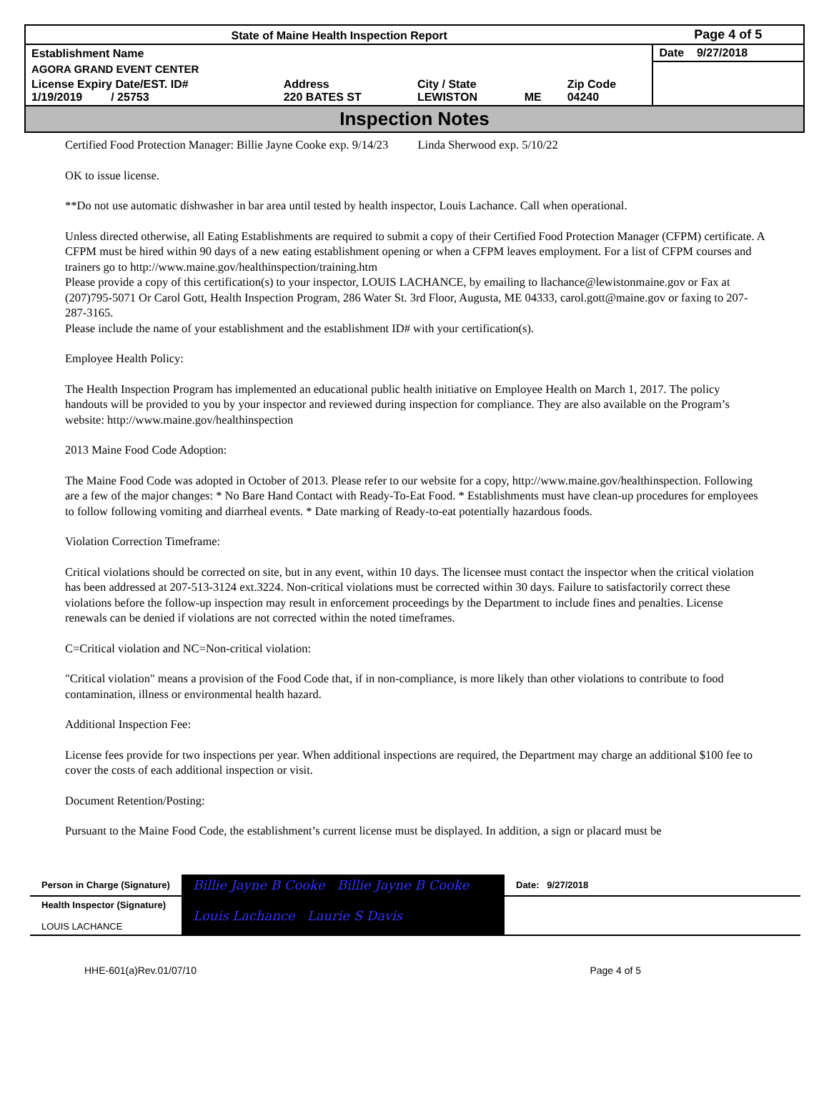| State of Maine Health Inspection Report | | | | | Page 4 of 5 |
| Establishment Name | | | | | Date 9/27/2018 |
| AGORA GRAND EVENT CENTER | | | | | |
| License Expiry Date/EST. ID# 1/19/2019 / 25753 | Address 220 BATES ST | City / State LEWISTON | ME | Zip Code 04240 | |
Inspection Notes
Certified Food Protection Manager: Billie Jayne Cooke exp. 9/14/23 Linda Sherwood exp. 5/10/22
OK to issue license.
**Do not use automatic dishwasher in bar area until tested by health inspector, Louis Lachance. Call when operational.
Unless directed otherwise, all Eating Establishments are required to submit a copy of their Certified Food Protection Manager (CFPM) certificate. A CFPM must be hired within 90 days of a new eating establishment opening or when a CFPM leaves employment. For a list of CFPM courses and trainers go to http://www.maine.gov/healthinspection/training.htm
Please provide a copy of this certification(s) to your inspector, LOUIS LACHANCE, by emailing to llachance@lewistonmaine.gov or Fax at (207)795-5071 Or Carol Gott, Health Inspection Program, 286 Water St. 3rd Floor, Augusta, ME 04333, carol.gott@maine.gov or faxing to 207-287-3165.
Please include the name of your establishment and the establishment ID# with your certification(s).
Employee Health Policy:
The Health Inspection Program has implemented an educational public health initiative on Employee Health on March 1, 2017. The policy handouts will be provided to you by your inspector and reviewed during inspection for compliance. They are also available on the Program’s website: http://www.maine.gov/healthinspection
2013 Maine Food Code Adoption:
The Maine Food Code was adopted in October of 2013. Please refer to our website for a copy, http://www.maine.gov/healthinspection. Following are a few of the major changes: * No Bare Hand Contact with Ready-To-Eat Food. * Establishments must have clean-up procedures for employees to follow following vomiting and diarrheal events. * Date marking of Ready-to-eat potentially hazardous foods.
Violation Correction Timeframe:
Critical violations should be corrected on site, but in any event, within 10 days. The licensee must contact the inspector when the critical violation has been addressed at 207-513-3124 ext.3224. Non-critical violations must be corrected within 30 days. Failure to satisfactorily correct these violations before the follow-up inspection may result in enforcement proceedings by the Department to include fines and penalties. License renewals can be denied if violations are not corrected within the noted timeframes.
C=Critical violation and NC=Non-critical violation:
"Critical violation" means a provision of the Food Code that, if in non-compliance, is more likely than other violations to contribute to food contamination, illness or environmental health hazard.
Additional Inspection Fee:
License fees provide for two inspections per year. When additional inspections are required, the Department may charge an additional $100 fee to cover the costs of each additional inspection or visit.
Document Retention/Posting:
Pursuant to the Maine Food Code, the establishment’s current license must be displayed. In addition, a sign or placard must be
| Person in Charge (Signature) | Billie Jayne B Cooke Billie Jayne B Cooke | Date: 9/27/2018 |
| Health Inspector (Signature) LOUIS LACHANCE | Louis Lachance Laurie S Davis | |
HHE-601(a)Rev.01/07/10 Page 4 of 5